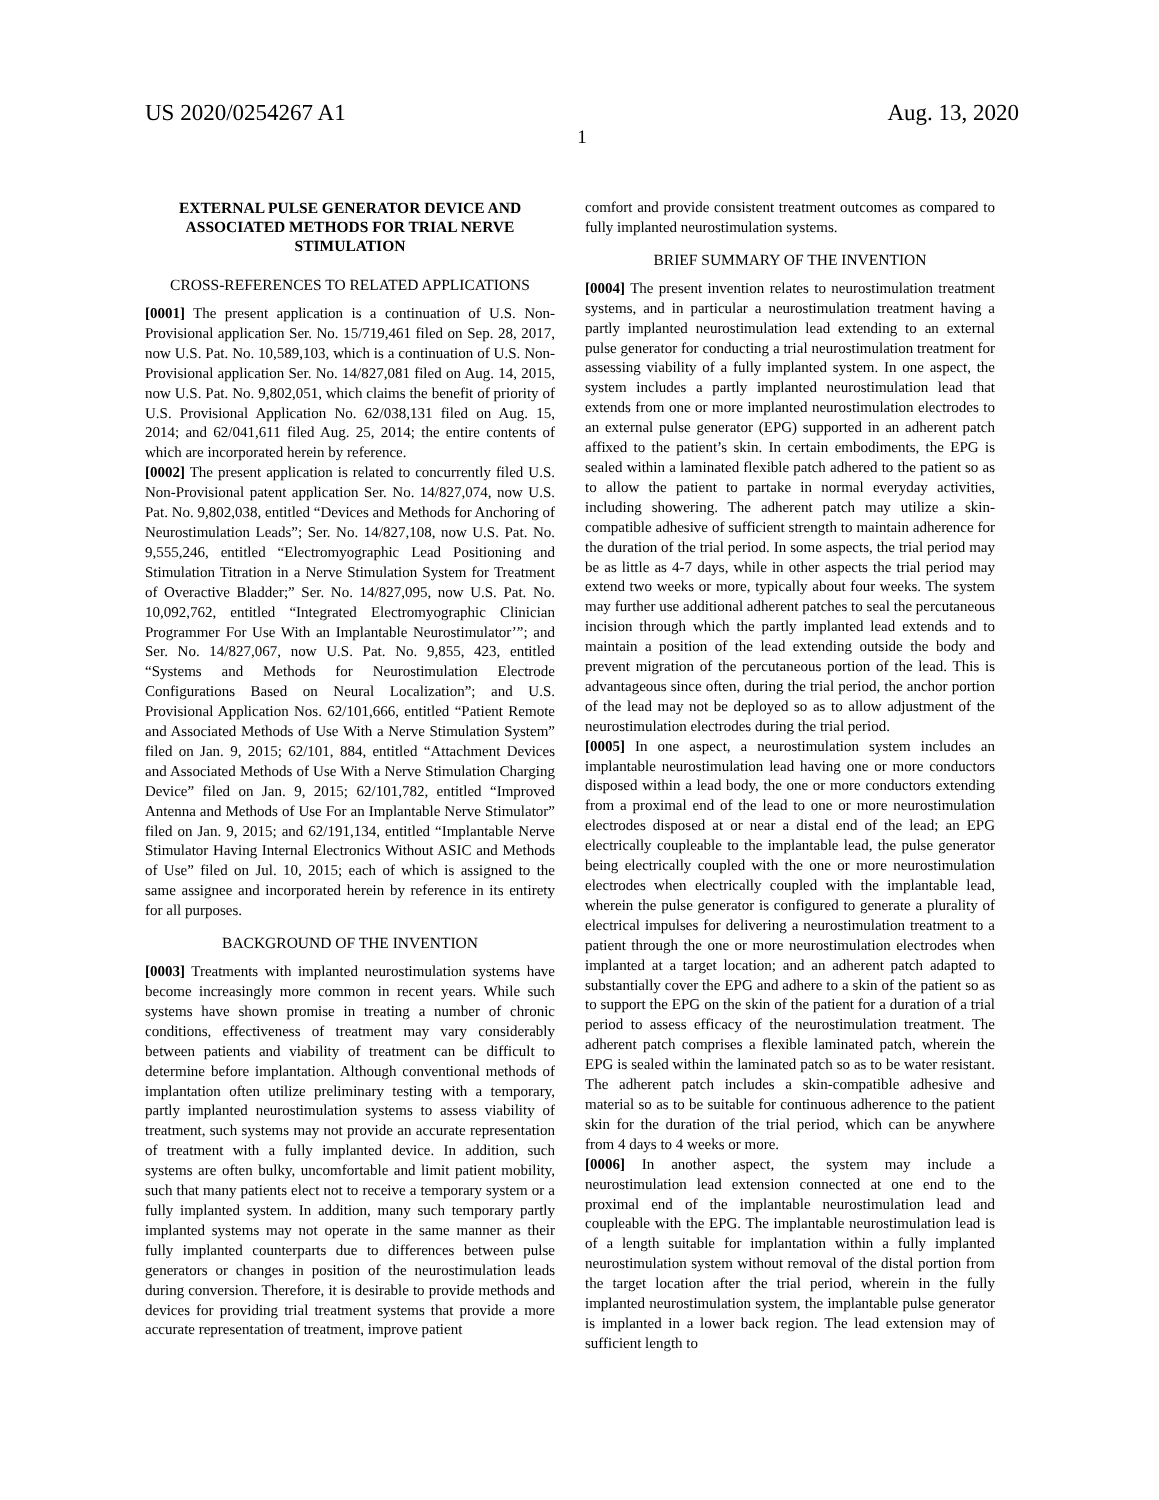US 2020/0254267 A1 Aug. 13, 2020
1
EXTERNAL PULSE GENERATOR DEVICE AND ASSOCIATED METHODS FOR TRIAL NERVE STIMULATION
CROSS-REFERENCES TO RELATED APPLICATIONS
[0001] The present application is a continuation of U.S. Non-Provisional application Ser. No. 15/719,461 filed on Sep. 28, 2017, now U.S. Pat. No. 10,589,103, which is a continuation of U.S. Non-Provisional application Ser. No. 14/827,081 filed on Aug. 14, 2015, now U.S. Pat. No. 9,802,051, which claims the benefit of priority of U.S. Provisional Application No. 62/038,131 filed on Aug. 15, 2014; and 62/041,611 filed Aug. 25, 2014; the entire contents of which are incorporated herein by reference.
[0002] The present application is related to concurrently filed U.S. Non-Provisional patent application Ser. No. 14/827,074, now U.S. Pat. No. 9,802,038, entitled “Devices and Methods for Anchoring of Neurostimulation Leads”; Ser. No. 14/827,108, now U.S. Pat. No. 9,555,246, entitled “Electromyographic Lead Positioning and Stimulation Titration in a Nerve Stimulation System for Treatment of Overactive Bladder;” Ser. No. 14/827,095, now U.S. Pat. No. 10,092,762, entitled “Integrated Electromyographic Clinician Programmer For Use With an Implantable Neurostimulator’”; and Ser. No. 14/827,067, now U.S. Pat. No. 9,855, 423, entitled “Systems and Methods for Neurostimulation Electrode Configurations Based on Neural Localization”; and U.S. Provisional Application Nos. 62/101,666, entitled “Patient Remote and Associated Methods of Use With a Nerve Stimulation System” filed on Jan. 9, 2015; 62/101, 884, entitled “Attachment Devices and Associated Methods of Use With a Nerve Stimulation Charging Device” filed on Jan. 9, 2015; 62/101,782, entitled “Improved Antenna and Methods of Use For an Implantable Nerve Stimulator” filed on Jan. 9, 2015; and 62/191,134, entitled “Implantable Nerve Stimulator Having Internal Electronics Without ASIC and Methods of Use” filed on Jul. 10, 2015; each of which is assigned to the same assignee and incorporated herein by reference in its entirety for all purposes.
BACKGROUND OF THE INVENTION
[0003] Treatments with implanted neurostimulation systems have become increasingly more common in recent years. While such systems have shown promise in treating a number of chronic conditions, effectiveness of treatment may vary considerably between patients and viability of treatment can be difficult to determine before implantation. Although conventional methods of implantation often utilize preliminary testing with a temporary, partly implanted neurostimulation systems to assess viability of treatment, such systems may not provide an accurate representation of treatment with a fully implanted device. In addition, such systems are often bulky, uncomfortable and limit patient mobility, such that many patients elect not to receive a temporary system or a fully implanted system. In addition, many such temporary partly implanted systems may not operate in the same manner as their fully implanted counterparts due to differences between pulse generators or changes in position of the neurostimulation leads during conversion. Therefore, it is desirable to provide methods and devices for providing trial treatment systems that provide a more accurate representation of treatment, improve patient
comfort and provide consistent treatment outcomes as compared to fully implanted neurostimulation systems.
BRIEF SUMMARY OF THE INVENTION
[0004] The present invention relates to neurostimulation treatment systems, and in particular a neurostimulation treatment having a partly implanted neurostimulation lead extending to an external pulse generator for conducting a trial neurostimulation treatment for assessing viability of a fully implanted system. In one aspect, the system includes a partly implanted neurostimulation lead that extends from one or more implanted neurostimulation electrodes to an external pulse generator (EPG) supported in an adherent patch affixed to the patient’s skin. In certain embodiments, the EPG is sealed within a laminated flexible patch adhered to the patient so as to allow the patient to partake in normal everyday activities, including showering. The adherent patch may utilize a skin-compatible adhesive of sufficient strength to maintain adherence for the duration of the trial period. In some aspects, the trial period may be as little as 4-7 days, while in other aspects the trial period may extend two weeks or more, typically about four weeks. The system may further use additional adherent patches to seal the percutaneous incision through which the partly implanted lead extends and to maintain a position of the lead extending outside the body and prevent migration of the percutaneous portion of the lead. This is advantageous since often, during the trial period, the anchor portion of the lead may not be deployed so as to allow adjustment of the neurostimulation electrodes during the trial period.
[0005] In one aspect, a neurostimulation system includes an implantable neurostimulation lead having one or more conductors disposed within a lead body, the one or more conductors extending from a proximal end of the lead to one or more neurostimulation electrodes disposed at or near a distal end of the lead; an EPG electrically coupleable to the implantable lead, the pulse generator being electrically coupled with the one or more neurostimulation electrodes when electrically coupled with the implantable lead, wherein the pulse generator is configured to generate a plurality of electrical impulses for delivering a neurostimulation treatment to a patient through the one or more neurostimulation electrodes when implanted at a target location; and an adherent patch adapted to substantially cover the EPG and adhere to a skin of the patient so as to support the EPG on the skin of the patient for a duration of a trial period to assess efficacy of the neurostimulation treatment. The adherent patch comprises a flexible laminated patch, wherein the EPG is sealed within the laminated patch so as to be water resistant. The adherent patch includes a skin-compatible adhesive and material so as to be suitable for continuous adherence to the patient skin for the duration of the trial period, which can be anywhere from 4 days to 4 weeks or more.
[0006] In another aspect, the system may include a neurostimulation lead extension connected at one end to the proximal end of the implantable neurostimulation lead and coupleable with the EPG. The implantable neurostimulation lead is of a length suitable for implantation within a fully implanted neurostimulation system without removal of the distal portion from the target location after the trial period, wherein in the fully implanted neurostimulation system, the implantable pulse generator is implanted in a lower back region. The lead extension may of sufficient length to